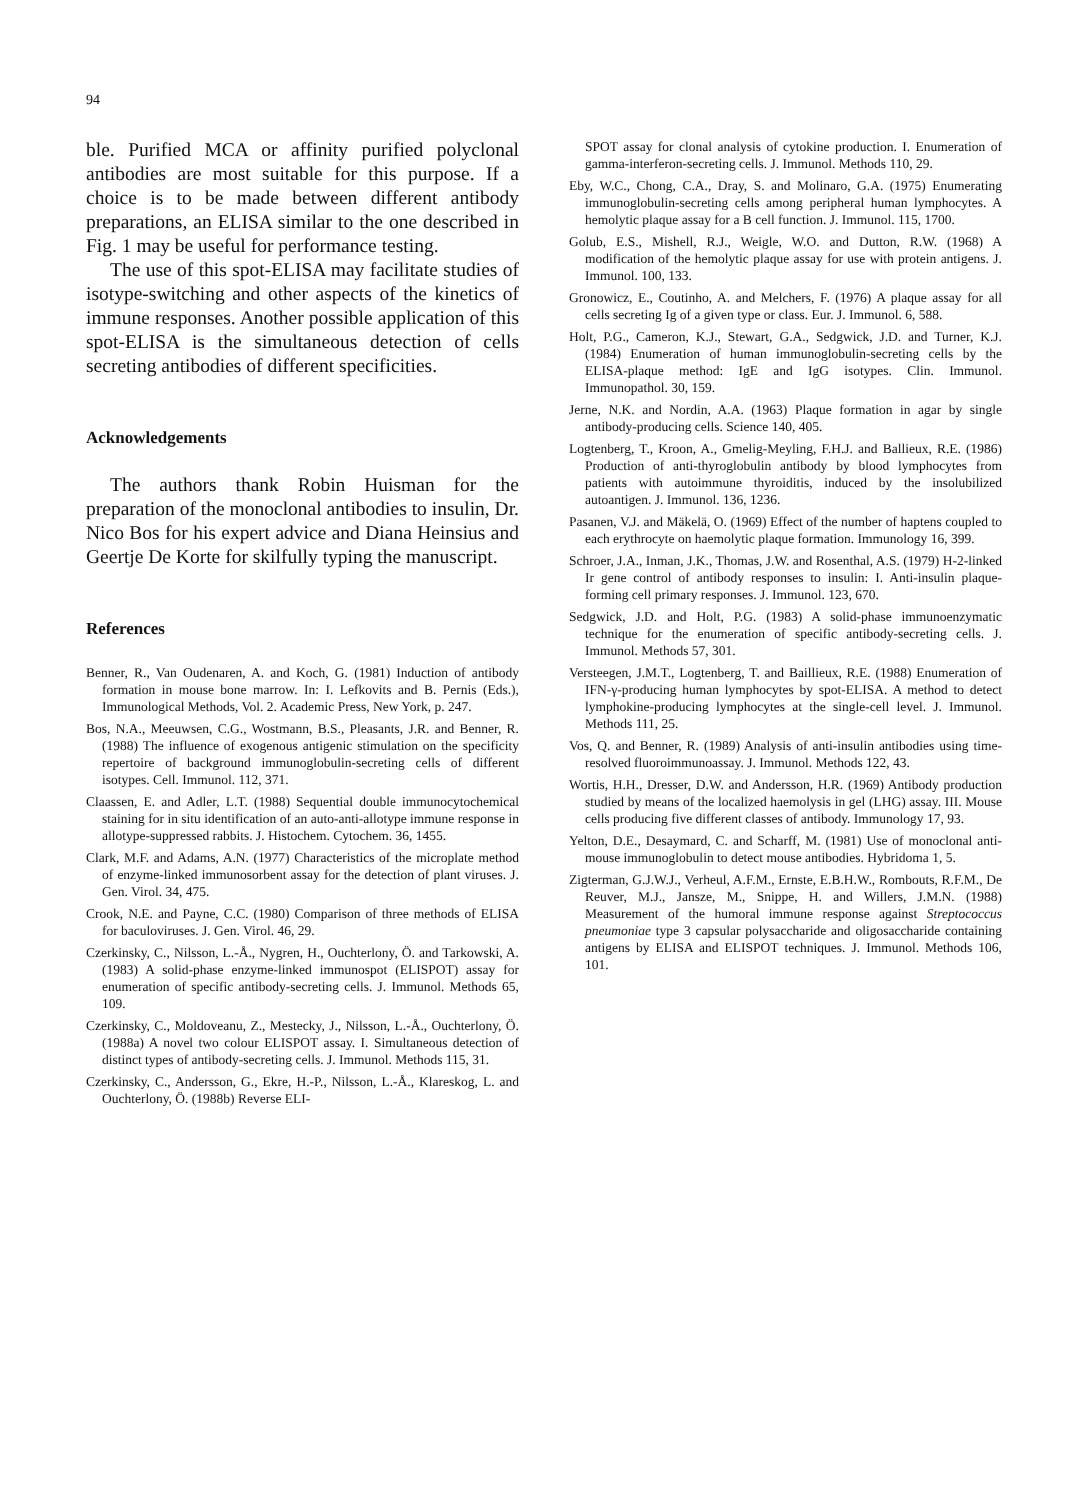94
ble. Purified MCA or affinity purified polyclonal antibodies are most suitable for this purpose. If a choice is to be made between different antibody preparations, an ELISA similar to the one described in Fig. 1 may be useful for performance testing.
The use of this spot-ELISA may facilitate studies of isotype-switching and other aspects of the kinetics of immune responses. Another possible application of this spot-ELISA is the simultaneous detection of cells secreting antibodies of different specificities.
Acknowledgements
The authors thank Robin Huisman for the preparation of the monoclonal antibodies to insulin, Dr. Nico Bos for his expert advice and Diana Heinsius and Geertje De Korte for skilfully typing the manuscript.
References
Benner, R., Van Oudenaren, A. and Koch, G. (1981) Induction of antibody formation in mouse bone marrow. In: I. Lefkovits and B. Pernis (Eds.), Immunological Methods, Vol. 2. Academic Press, New York, p. 247.
Bos, N.A., Meeuwsen, C.G., Wostmann, B.S., Pleasants, J.R. and Benner, R. (1988) The influence of exogenous antigenic stimulation on the specificity repertoire of background immunoglobulin-secreting cells of different isotypes. Cell. Immunol. 112, 371.
Claassen, E. and Adler, L.T. (1988) Sequential double immunocytochemical staining for in situ identification of an auto-anti-allotype immune response in allotype-suppressed rabbits. J. Histochem. Cytochem. 36, 1455.
Clark, M.F. and Adams, A.N. (1977) Characteristics of the microplate method of enzyme-linked immunosorbent assay for the detection of plant viruses. J. Gen. Virol. 34, 475.
Crook, N.E. and Payne, C.C. (1980) Comparison of three methods of ELISA for baculoviruses. J. Gen. Virol. 46, 29.
Czerkinsky, C., Nilsson, L.-Å., Nygren, H., Ouchterlony, Ö. and Tarkowski, A. (1983) A solid-phase enzyme-linked immunospot (ELISPOT) assay for enumeration of specific antibody-secreting cells. J. Immunol. Methods 65, 109.
Czerkinsky, C., Moldoveanu, Z., Mestecky, J., Nilsson, L.-Å., Ouchterlony, Ö. (1988a) A novel two colour ELISPOT assay. I. Simultaneous detection of distinct types of antibody-secreting cells. J. Immunol. Methods 115, 31.
Czerkinsky, C., Andersson, G., Ekre, H.-P., Nilsson, L.-Å., Klareskog, L. and Ouchterlony, Ö. (1988b) Reverse ELI-
SPOT assay for clonal analysis of cytokine production. I. Enumeration of gamma-interferon-secreting cells. J. Immunol. Methods 110, 29.
Eby, W.C., Chong, C.A., Dray, S. and Molinaro, G.A. (1975) Enumerating immunoglobulin-secreting cells among peripheral human lymphocytes. A hemolytic plaque assay for a B cell function. J. Immunol. 115, 1700.
Golub, E.S., Mishell, R.J., Weigle, W.O. and Dutton, R.W. (1968) A modification of the hemolytic plaque assay for use with protein antigens. J. Immunol. 100, 133.
Gronowicz, E., Coutinho, A. and Melchers, F. (1976) A plaque assay for all cells secreting Ig of a given type or class. Eur. J. Immunol. 6, 588.
Holt, P.G., Cameron, K.J., Stewart, G.A., Sedgwick, J.D. and Turner, K.J. (1984) Enumeration of human immunoglobulin-secreting cells by the ELISA-plaque method: IgE and IgG isotypes. Clin. Immunol. Immunopathol. 30, 159.
Jerne, N.K. and Nordin, A.A. (1963) Plaque formation in agar by single antibody-producing cells. Science 140, 405.
Logtenberg, T., Kroon, A., Gmelig-Meyling, F.H.J. and Ballieux, R.E. (1986) Production of anti-thyroglobulin antibody by blood lymphocytes from patients with autoimmune thyroiditis, induced by the insolubilized autoantigen. J. Immunol. 136, 1236.
Pasanen, V.J. and Mäkelä, O. (1969) Effect of the number of haptens coupled to each erythrocyte on haemolytic plaque formation. Immunology 16, 399.
Schroer, J.A., Inman, J.K., Thomas, J.W. and Rosenthal, A.S. (1979) H-2-linked Ir gene control of antibody responses to insulin: I. Anti-insulin plaque-forming cell primary responses. J. Immunol. 123, 670.
Sedgwick, J.D. and Holt, P.G. (1983) A solid-phase immunoenzymatic technique for the enumeration of specific antibody-secreting cells. J. Immunol. Methods 57, 301.
Versteegen, J.M.T., Logtenberg, T. and Baillieux, R.E. (1988) Enumeration of IFN-γ-producing human lymphocytes by spot-ELISA. A method to detect lymphokine-producing lymphocytes at the single-cell level. J. Immunol. Methods 111, 25.
Vos, Q. and Benner, R. (1989) Analysis of anti-insulin antibodies using time-resolved fluoroimmunoassay. J. Immunol. Methods 122, 43.
Wortis, H.H., Dresser, D.W. and Andersson, H.R. (1969) Antibody production studied by means of the localized haemolysis in gel (LHG) assay. III. Mouse cells producing five different classes of antibody. Immunology 17, 93.
Yelton, D.E., Desaymard, C. and Scharff, M. (1981) Use of monoclonal anti-mouse immunoglobulin to detect mouse antibodies. Hybridoma 1, 5.
Zigterman, G.J.W.J., Verheul, A.F.M., Ernste, E.B.H.W., Rombouts, R.F.M., De Reuver, M.J., Jansze, M., Snippe, H. and Willers, J.M.N. (1988) Measurement of the humoral immune response against Streptococcus pneumoniae type 3 capsular polysaccharide and oligosaccharide containing antigens by ELISA and ELISPOT techniques. J. Immunol. Methods 106, 101.